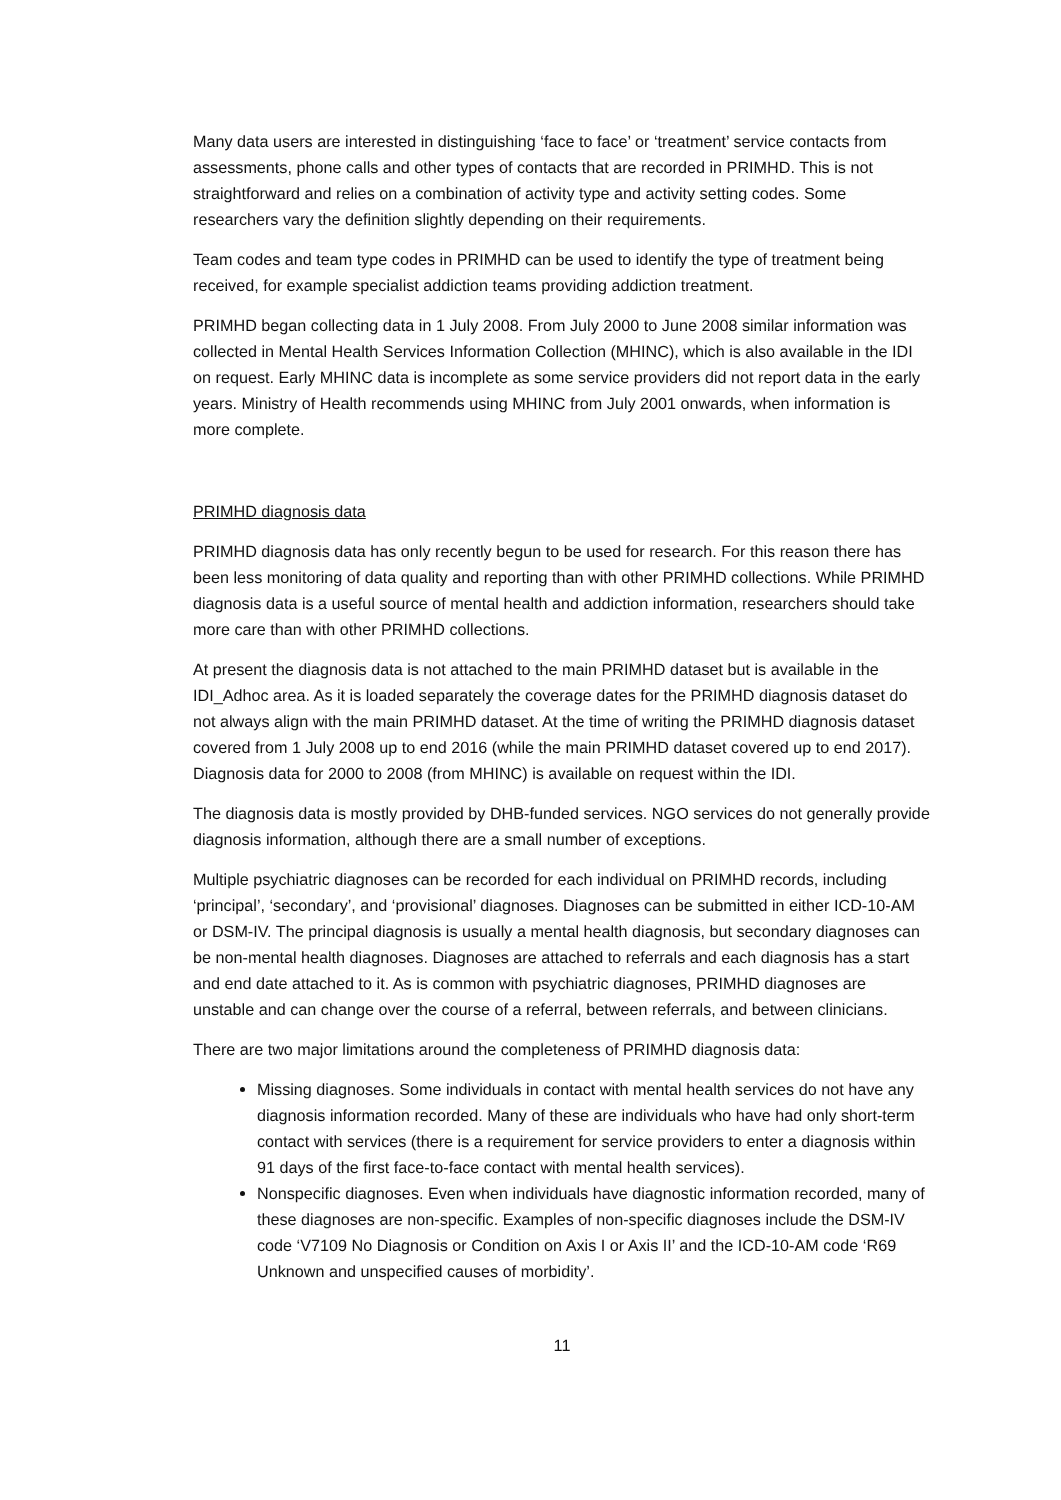Many data users are interested in distinguishing ‘face to face’ or ‘treatment’ service contacts from assessments, phone calls and other types of contacts that are recorded in PRIMHD. This is not straightforward and relies on a combination of activity type and activity setting codes. Some researchers vary the definition slightly depending on their requirements.
Team codes and team type codes in PRIMHD can be used to identify the type of treatment being received, for example specialist addiction teams providing addiction treatment.
PRIMHD began collecting data in 1 July 2008. From July 2000 to June 2008 similar information was collected in Mental Health Services Information Collection (MHINC), which is also available in the IDI on request. Early MHINC data is incomplete as some service providers did not report data in the early years. Ministry of Health recommends using MHINC from July 2001 onwards, when information is more complete.
PRIMHD diagnosis data
PRIMHD diagnosis data has only recently begun to be used for research. For this reason there has been less monitoring of data quality and reporting than with other PRIMHD collections. While PRIMHD diagnosis data is a useful source of mental health and addiction information, researchers should take more care than with other PRIMHD collections.
At present the diagnosis data is not attached to the main PRIMHD dataset but is available in the IDI_Adhoc area. As it is loaded separately the coverage dates for the PRIMHD diagnosis dataset do not always align with the main PRIMHD dataset. At the time of writing the PRIMHD diagnosis dataset covered from 1 July 2008 up to end 2016 (while the main PRIMHD dataset covered up to end 2017). Diagnosis data for 2000 to 2008 (from MHINC) is available on request within the IDI.
The diagnosis data is mostly provided by DHB-funded services. NGO services do not generally provide diagnosis information, although there are a small number of exceptions.
Multiple psychiatric diagnoses can be recorded for each individual on PRIMHD records, including ‘principal’, ‘secondary’, and ‘provisional’ diagnoses. Diagnoses can be submitted in either ICD-10-AM or DSM-IV. The principal diagnosis is usually a mental health diagnosis, but secondary diagnoses can be non-mental health diagnoses. Diagnoses are attached to referrals and each diagnosis has a start and end date attached to it. As is common with psychiatric diagnoses, PRIMHD diagnoses are unstable and can change over the course of a referral, between referrals, and between clinicians.
There are two major limitations around the completeness of PRIMHD diagnosis data:
Missing diagnoses. Some individuals in contact with mental health services do not have any diagnosis information recorded. Many of these are individuals who have had only short-term contact with services (there is a requirement for service providers to enter a diagnosis within 91 days of the first face-to-face contact with mental health services).
Nonspecific diagnoses. Even when individuals have diagnostic information recorded, many of these diagnoses are non-specific. Examples of non-specific diagnoses include the DSM-IV code ‘V7109 No Diagnosis or Condition on Axis I or Axis II’ and the ICD-10-AM code ‘R69 Unknown and unspecified causes of morbidity’.
11